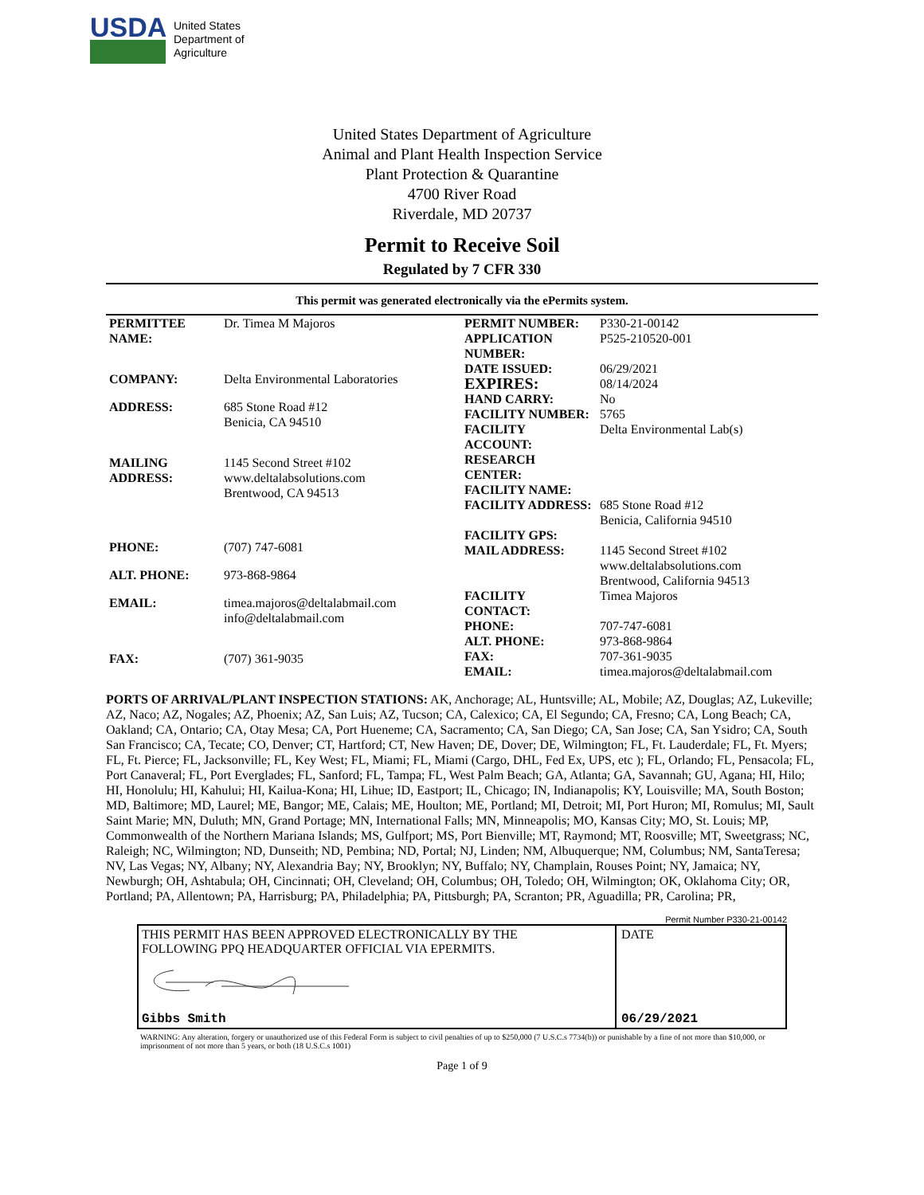USDA
United States
Department of
Agriculture
United States Department of Agriculture
Animal and Plant Health Inspection Service
Plant Protection & Quarantine
4700 River Road
Riverdale, MD 20737
Permit to Receive Soil
Regulated by 7 CFR 330
This permit was generated electronically via the ePermits system.
| PERMITTEE NAME: | Dr. Timea M Majoros |
| COMPANY: | Delta Environmental Laboratories |
| ADDRESS: | 685 Stone Road #12 Benicia, CA 94510 |
| MAILING ADDRESS: | 1145 Second Street #102 www.deltalabsolutions.com Brentwood, CA 94513 |
| PHONE: | (707) 747-6081 |
| ALT. PHONE: | 973-868-9864 |
| EMAIL: | timea.majoros@deltalabmail.com info@deltalabmail.com |
| FAX: | (707) 361-9035 |
| PERMIT NUMBER: | P330-21-00142 |
| APPLICATION NUMBER: | P525-210520-001 |
| DATE ISSUED: | 06/29/2021 |
| EXPIRES: | 08/14/2024 |
| HAND CARRY: | No |
| FACILITY NUMBER: | 5765 |
| FACILITY ACCOUNT: | Delta Environmental Lab(s) |
| RESEARCH CENTER: | |
| FACILITY NAME: | |
| FACILITY ADDRESS: | 685 Stone Road #12 Benicia, California 94510 |
| FACILITY GPS: | |
| MAIL ADDRESS: | 1145 Second Street #102 www.deltalabsolutions.com Brentwood, California 94513 |
| FACILITY CONTACT: | Timea Majoros |
| PHONE: | 707-747-6081 |
| ALT. PHONE: | 973-868-9864 |
| FAX: | 707-361-9035 |
| EMAIL: | timea.majoros@deltalabmail.com |
PORTS OF ARRIVAL/PLANT INSPECTION STATIONS: AK, Anchorage; AL, Huntsville; AL, Mobile; AZ, Douglas; AZ, Lukeville; AZ, Naco; AZ, Nogales; AZ, Phoenix; AZ, San Luis; AZ, Tucson; CA, Calexico; CA, El Segundo; CA, Fresno; CA, Long Beach; CA, Oakland; CA, Ontario; CA, Otay Mesa; CA, Port Hueneme; CA, Sacramento; CA, San Diego; CA, San Jose; CA, San Ysidro; CA, South San Francisco; CA, Tecate; CO, Denver; CT, Hartford; CT, New Haven; DE, Dover; DE, Wilmington; FL, Ft. Lauderdale; FL, Ft. Myers; FL, Ft. Pierce; FL, Jacksonville; FL, Key West; FL, Miami; FL, Miami (Cargo, DHL, Fed Ex, UPS, etc ); FL, Orlando; FL, Pensacola; FL, Port Canaveral; FL, Port Everglades; FL, Sanford; FL, Tampa; FL, West Palm Beach; GA, Atlanta; GA, Savannah; GU, Agana; HI, Hilo; HI, Honolulu; HI, Kahului; HI, Kailua-Kona; HI, Lihue; ID, Eastport; IL, Chicago; IN, Indianapolis; KY, Louisville; MA, South Boston; MD, Baltimore; MD, Laurel; ME, Bangor; ME, Calais; ME, Houlton; ME, Portland; MI, Detroit; MI, Port Huron; MI, Romulus; MI, Sault Saint Marie; MN, Duluth; MN, Grand Portage; MN, International Falls; MN, Minneapolis; MO, Kansas City; MO, St. Louis; MP, Commonwealth of the Northern Mariana Islands; MS, Gulfport; MS, Port Bienville; MT, Raymond; MT, Roosville; MT, Sweetgrass; NC, Raleigh; NC, Wilmington; ND, Dunseith; ND, Pembina; ND, Portal; NJ, Linden; NM, Albuquerque; NM, Columbus; NM, SantaTeresa; NV, Las Vegas; NY, Albany; NY, Alexandria Bay; NY, Brooklyn; NY, Buffalo; NY, Champlain, Rouses Point; NY, Jamaica; NY, Newburgh; OH, Ashtabula; OH, Cincinnati; OH, Cleveland; OH, Columbus; OH, Toledo; OH, Wilmington; OK, Oklahoma City; OR, Portland; PA, Allentown; PA, Harrisburg; PA, Philadelphia; PA, Pittsburgh; PA, Scranton; PR, Aguadilla; PR, Carolina; PR,
Permit Number P330-21-00142
THIS PERMIT HAS BEEN APPROVED ELECTRONICALLY BY THE
FOLLOWING PPQ HEADQUARTER OFFICIAL VIA EPERMITS.
Gibbs Smith
DATE
06/29/2021
WARNING: Any alteration, forgery or unauthorized use of this Federal Form is subject to civil penalties of up to $250,000 (7 U.S.C.s 7734(b)) or punishable by a fine of not more than $10,000, or imprisonment of not more than 5 years, or both (18 U.S.C.s 1001)
Page 1 of 9